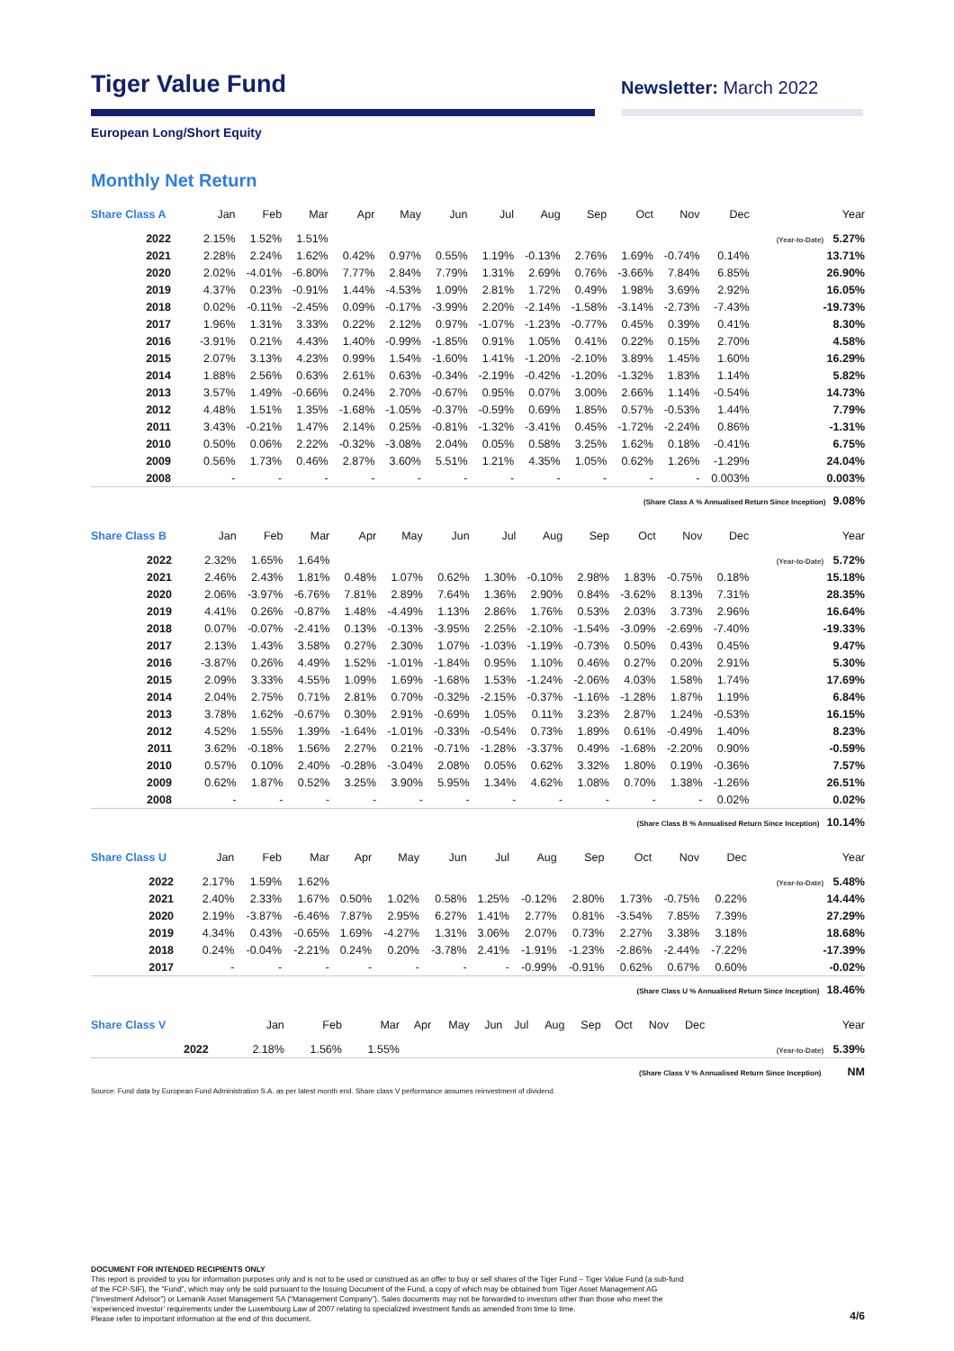Tiger Value Fund
Newsletter: March 2022
European Long/Short Equity
Monthly Net Return
| Share Class A | Jan | Feb | Mar | Apr | May | Jun | Jul | Aug | Sep | Oct | Nov | Dec | Year |
| --- | --- | --- | --- | --- | --- | --- | --- | --- | --- | --- | --- | --- | --- |
| 2022 | 2.15% | 1.52% | 1.51% | | | | | | | | | | (Year-to-Date) 5.27% |
| 2021 | 2.28% | 2.24% | 1.62% | 0.42% | 0.97% | 0.55% | 1.19% | -0.13% | 2.76% | 1.69% | -0.74% | 0.14% | 13.71% |
| 2020 | 2.02% | -4.01% | -6.80% | 7.77% | 2.84% | 7.79% | 1.31% | 2.69% | 0.76% | -3.66% | 7.84% | 6.85% | 26.90% |
| 2019 | 4.37% | 0.23% | -0.91% | 1.44% | -4.53% | 1.09% | 2.81% | 1.72% | 0.49% | 1.98% | 3.69% | 2.92% | 16.05% |
| 2018 | 0.02% | -0.11% | -2.45% | 0.09% | -0.17% | -3.99% | 2.20% | -2.14% | -1.58% | -3.14% | -2.73% | -7.43% | -19.73% |
| 2017 | 1.96% | 1.31% | 3.33% | 0.22% | 2.12% | 0.97% | -1.07% | -1.23% | -0.77% | 0.45% | 0.39% | 0.41% | 8.30% |
| 2016 | -3.91% | 0.21% | 4.43% | 1.40% | -0.99% | -1.85% | 0.91% | 1.05% | 0.41% | 0.22% | 0.15% | 2.70% | 4.58% |
| 2015 | 2.07% | 3.13% | 4.23% | 0.99% | 1.54% | -1.60% | 1.41% | -1.20% | -2.10% | 3.89% | 1.45% | 1.60% | 16.29% |
| 2014 | 1.88% | 2.56% | 0.63% | 2.61% | 0.63% | -0.34% | -2.19% | -0.42% | -1.20% | -1.32% | 1.83% | 1.14% | 5.82% |
| 2013 | 3.57% | 1.49% | -0.66% | 0.24% | 2.70% | -0.67% | 0.95% | 0.07% | 3.00% | 2.66% | 1.14% | -0.54% | 14.73% |
| 2012 | 4.48% | 1.51% | 1.35% | -1.68% | -1.05% | -0.37% | -0.59% | 0.69% | 1.85% | 0.57% | -0.53% | 1.44% | 7.79% |
| 2011 | 3.43% | -0.21% | 1.47% | 2.14% | 0.25% | -0.81% | -1.32% | -3.41% | 0.45% | -1.72% | -2.24% | 0.86% | -1.31% |
| 2010 | 0.50% | 0.06% | 2.22% | -0.32% | -3.08% | 2.04% | 0.05% | 0.58% | 3.25% | 1.62% | 0.18% | -0.41% | 6.75% |
| 2009 | 0.56% | 1.73% | 0.46% | 2.87% | 3.60% | 5.51% | 1.21% | 4.35% | 1.05% | 0.62% | 1.26% | -1.29% | 24.04% |
| 2008 | - | - | - | - | - | - | - | - | - | - | - | 0.003% | 0.003% |
(Share Class A % Annualised Return Since Inception) 9.08%
| Share Class B | Jan | Feb | Mar | Apr | May | Jun | Jul | Aug | Sep | Oct | Nov | Dec | Year |
| --- | --- | --- | --- | --- | --- | --- | --- | --- | --- | --- | --- | --- | --- |
| 2022 | 2.32% | 1.65% | 1.64% | | | | | | | | | | (Year-to-Date) 5.72% |
| 2021 | 2.46% | 2.43% | 1.81% | 0.48% | 1.07% | 0.62% | 1.30% | -0.10% | 2.98% | 1.83% | -0.75% | 0.18% | 15.18% |
| 2020 | 2.06% | -3.97% | -6.76% | 7.81% | 2.89% | 7.64% | 1.36% | 2.90% | 0.84% | -3.62% | 8.13% | 7.31% | 28.35% |
| 2019 | 4.41% | 0.26% | -0.87% | 1.48% | -4.49% | 1.13% | 2.86% | 1.76% | 0.53% | 2.03% | 3.73% | 2.96% | 16.64% |
| 2018 | 0.07% | -0.07% | -2.41% | 0.13% | -0.13% | -3.95% | 2.25% | -2.10% | -1.54% | -3.09% | -2.69% | -7.40% | -19.33% |
| 2017 | 2.13% | 1.43% | 3.58% | 0.27% | 2.30% | 1.07% | -1.03% | -1.19% | -0.73% | 0.50% | 0.43% | 0.45% | 9.47% |
| 2016 | -3.87% | 0.26% | 4.49% | 1.52% | -1.01% | -1.84% | 0.95% | 1.10% | 0.46% | 0.27% | 0.20% | 2.91% | 5.30% |
| 2015 | 2.09% | 3.33% | 4.55% | 1.09% | 1.69% | -1.68% | 1.53% | -1.24% | -2.06% | 4.03% | 1.58% | 1.74% | 17.69% |
| 2014 | 2.04% | 2.75% | 0.71% | 2.81% | 0.70% | -0.32% | -2.15% | -0.37% | -1.16% | -1.28% | 1.87% | 1.19% | 6.84% |
| 2013 | 3.78% | 1.62% | -0.67% | 0.30% | 2.91% | -0.69% | 1.05% | 0.11% | 3.23% | 2.87% | 1.24% | -0.53% | 16.15% |
| 2012 | 4.52% | 1.55% | 1.39% | -1.64% | -1.01% | -0.33% | -0.54% | 0.73% | 1.89% | 0.61% | -0.49% | 1.40% | 8.23% |
| 2011 | 3.62% | -0.18% | 1.56% | 2.27% | 0.21% | -0.71% | -1.28% | -3.37% | 0.49% | -1.68% | -2.20% | 0.90% | -0.59% |
| 2010 | 0.57% | 0.10% | 2.40% | -0.28% | -3.04% | 2.08% | 0.05% | 0.62% | 3.32% | 1.80% | 0.19% | -0.36% | 7.57% |
| 2009 | 0.62% | 1.87% | 0.52% | 3.25% | 3.90% | 5.95% | 1.34% | 4.62% | 1.08% | 0.70% | 1.38% | -1.26% | 26.51% |
| 2008 | - | - | - | - | - | - | - | - | - | - | - | 0.02% | 0.02% |
(Share Class B % Annualised Return Since Inception) 10.14%
| Share Class U | Jan | Feb | Mar | Apr | May | Jun | Jul | Aug | Sep | Oct | Nov | Dec | Year |
| --- | --- | --- | --- | --- | --- | --- | --- | --- | --- | --- | --- | --- | --- |
| 2022 | 2.17% | 1.59% | 1.62% | | | | | | | | | | (Year-to-Date) 5.48% |
| 2021 | 2.40% | 2.33% | 1.67% | 0.50% | 1.02% | 0.58% | 1.25% | -0.12% | 2.80% | 1.73% | -0.75% | 0.22% | 14.44% |
| 2020 | 2.19% | -3.87% | -6.46% | 7.87% | 2.95% | 6.27% | 1.41% | 2.77% | 0.81% | -3.54% | 7.85% | 7.39% | 27.29% |
| 2019 | 4.34% | 0.43% | -0.65% | 1.69% | -4.27% | 1.31% | 3.06% | 2.07% | 0.73% | 2.27% | 3.38% | 3.18% | 18.68% |
| 2018 | 0.24% | -0.04% | -2.21% | 0.24% | 0.20% | -3.78% | 2.41% | -1.91% | -1.23% | -2.86% | -2.44% | -7.22% | -17.39% |
| 2017 | - | - | - | - | - | - | - | -0.99% | -0.91% | 0.62% | 0.67% | 0.60% | -0.02% |
(Share Class U % Annualised Return Since Inception) 18.46%
| Share Class V | Jan | Feb | Mar | Apr | May | Jun | Jul | Aug | Sep | Oct | Nov | Dec | Year |
| --- | --- | --- | --- | --- | --- | --- | --- | --- | --- | --- | --- | --- | --- |
| 2022 | 2.18% | 1.56% | 1.55% | | | | | | | | | | (Year-to-Date) 5.39% |
(Share Class V % Annualised Return Since Inception) NM
Source: Fund data by European Fund Administration S.A. as per latest month end. Share class V performance assumes reinvestment of dividend.
DOCUMENT FOR INTENDED RECIPIENTS ONLY
This report is provided to you for information purposes only and is not to be used or construed as an offer to buy or sell shares of the Tiger Fund – Tiger Value Fund (a sub-fund
of the FCP-SIF), the “Fund”, which may only be sold pursuant to the Issuing Document of the Fund, a copy of which may be obtained from Tiger Asset Management AG
(“Investment Advisor”) or Lemanik Asset Management SA (“Management Company”). Sales documents may not be forwarded to investors other than those who meet the
‘experienced investor’ requirements under the Luxembourg Law of 2007 relating to specialized investment funds as amended from time to time.
Please refer to important information at the end of this document.
4/6